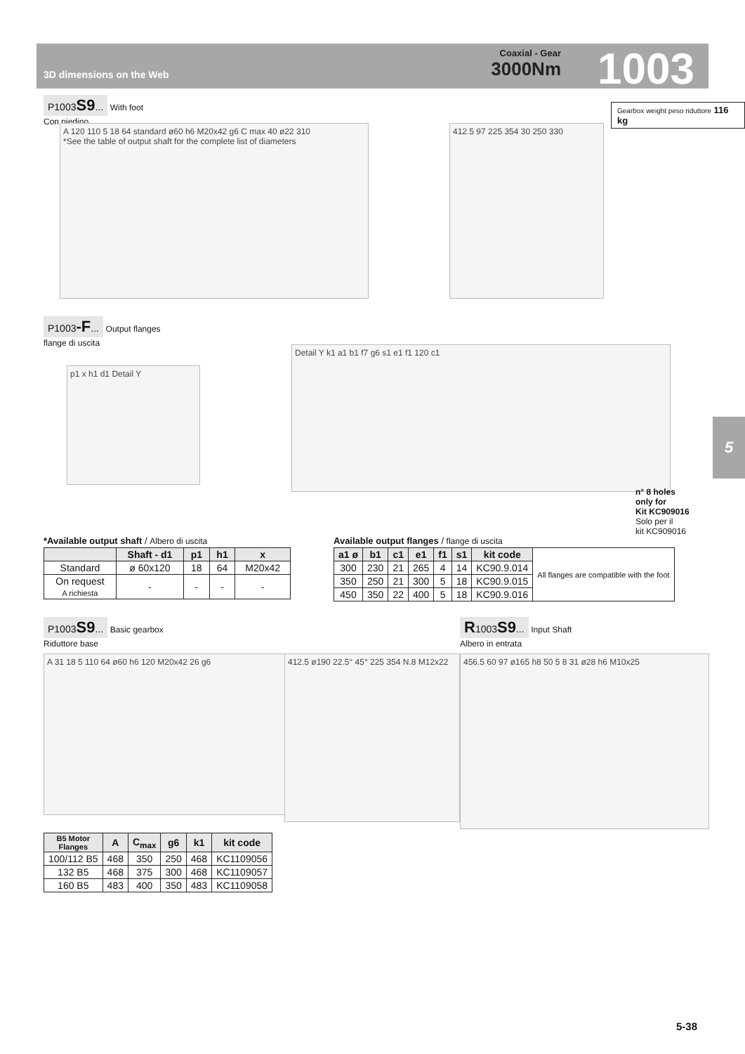3D dimensions on the Web
Coaxial - Gear
3000Nm
1003
P1003S9... With foot
Con piedino
Gearbox weight peso riduttore 116 kg
A 120 110 5 18 64 standard ø60 h6 M20x42 g6 C max 40 ø22 310
*See the table of output shaft for the complete list of diameters
412.5 97 225 354 30 250 330
P1003-F... Output flanges
flange di uscita
p1 x h1 d1 Detail Y
Detail Y k1 a1 b1 f7 g6 s1 e1 f1 120 c1
n° 8 holes
only for
Kit KC909016
Solo per il
kit KC909016
*Available output shaft / Albero di uscita
| | Shaft - d1 | p1 | h1 | x |
| --- | --- | --- | --- | --- |
| Standard | ø 60x120 | 18 | 64 | M20x42 |
| On request A richiesta | - | - | - | - |
Available output flanges / flange di uscita
| a1 ø | b1 | c1 | e1 | f1 | s1 | kit code | All flanges are compatible with the foot |
| 300 | 230 | 21 | 265 | 4 | 14 | KC90.9.014 | |
| 350 | 250 | 21 | 300 | 5 | 18 | KC90.9.015 | |
| 450 | 350 | 22 | 400 | 5 | 18 | KC90.9.016 | |
P1003S9... Basic gearbox
Riduttore base
R1003S9... Input Shaft
Albero in entrata
A 31 18 5 110 64 ø60 h6 120 M20x42 26 g6
412.5 ø190 22.5° 45° 225 354 N.8 M12x22
456.5 60 97 ø165 h8 50 5 8 31 ø28 h6 M10x25
| B5 Motor Flanges | A | C<sub>max</sub> | g6 | k1 | kit code |
| --- | --- | --- | --- | --- | --- |
| 100/112 B5 | 468 | 350 | 250 | 468 | KC1109056 |
| 132 B5 | 468 | 375 | 300 | 468 | KC1109057 |
| 160 B5 | 483 | 400 | 350 | 483 | KC1109058 |
5
5-38